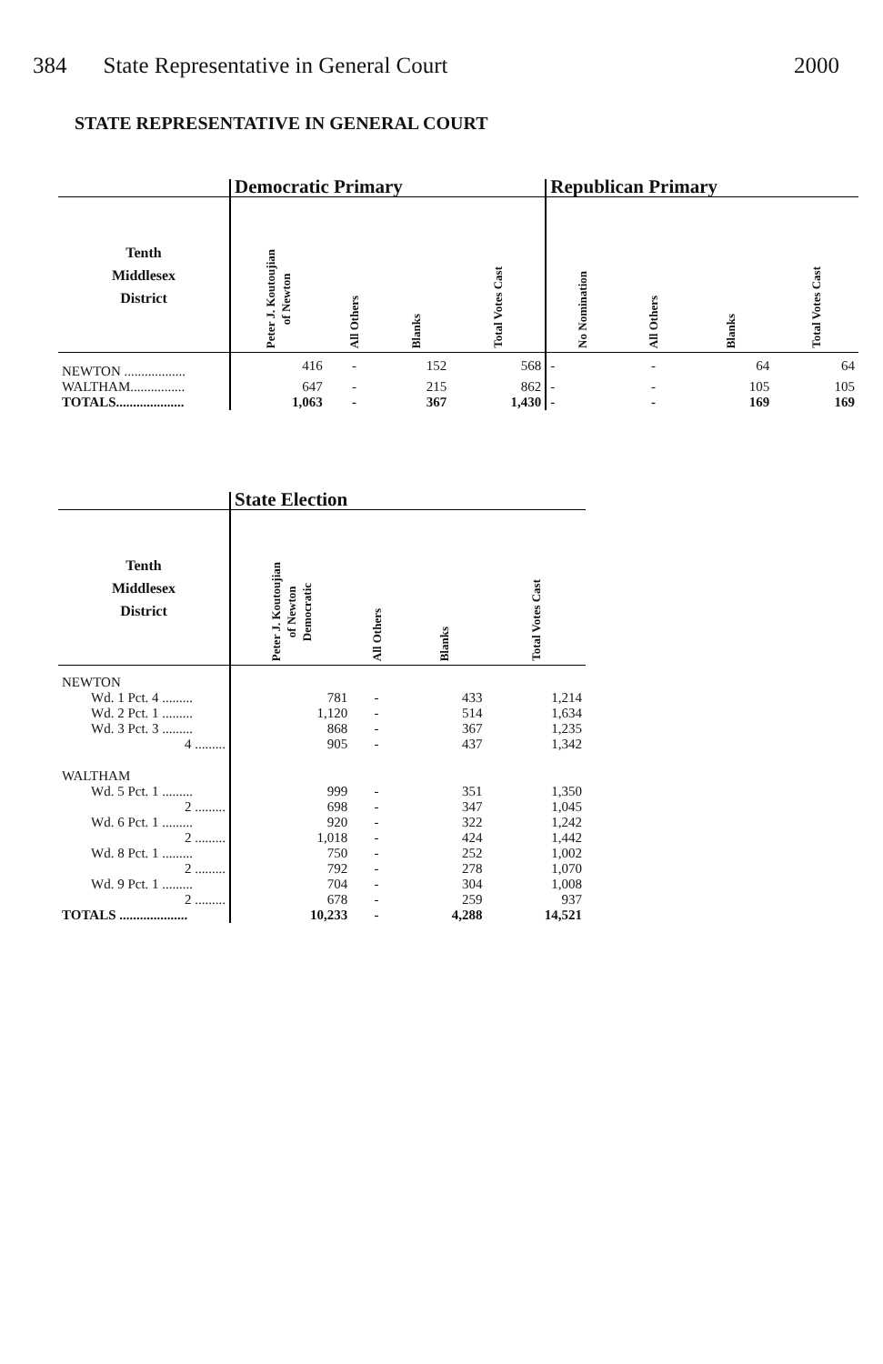384 State Representative in General Court 2000
STATE REPRESENTATIVE IN GENERAL COURT
| | Democratic Primary | | | | Republican Primary | | | |
| --- | --- | --- | --- | --- | --- | --- | --- | --- |
| Tenth Middlesex District | Peter J. Koutoujian of Newton | All Others | Blanks | Total Votes Cast | No Nomination | All Others | Blanks | Total Votes Cast |
| NEWTON .................. | 416 | - | 152 | 568 | - | - | 64 | 64 |
| WALTHAM................ | 647 | - | 215 | 862 | - | - | 105 | 105 |
| TOTALS.................... | 1,063 | - | 367 | 1,430 | - | - | 169 | 169 |
| | State Election | | | |
| --- | --- | --- | --- | --- |
| Tenth Middlesex District | Peter J. Koutoujian of Newton Democratic | All Others | Blanks | Total Votes Cast |
| NEWTON | | | | |
| Wd. 1 Pct. 4 ......... | 781 | - | 433 | 1,214 |
| Wd. 2 Pct. 1 ......... | 1,120 | - | 514 | 1,634 |
| Wd. 3 Pct. 3 ......... | 868 | - | 367 | 1,235 |
| 4 ......... | 905 | - | 437 | 1,342 |
| WALTHAM | | | | |
| Wd. 5 Pct. 1 ......... | 999 | - | 351 | 1,350 |
| 2 ......... | 698 | - | 347 | 1,045 |
| Wd. 6 Pct. 1 ......... | 920 | - | 322 | 1,242 |
| 2 ......... | 1,018 | - | 424 | 1,442 |
| Wd. 8 Pct. 1 ......... | 750 | - | 252 | 1,002 |
| 2 ......... | 792 | - | 278 | 1,070 |
| Wd. 9 Pct. 1 ......... | 704 | - | 304 | 1,008 |
| 2 ......... | 678 | - | 259 | 937 |
| TOTALS .................... | 10,233 | - | 4,288 | 14,521 |